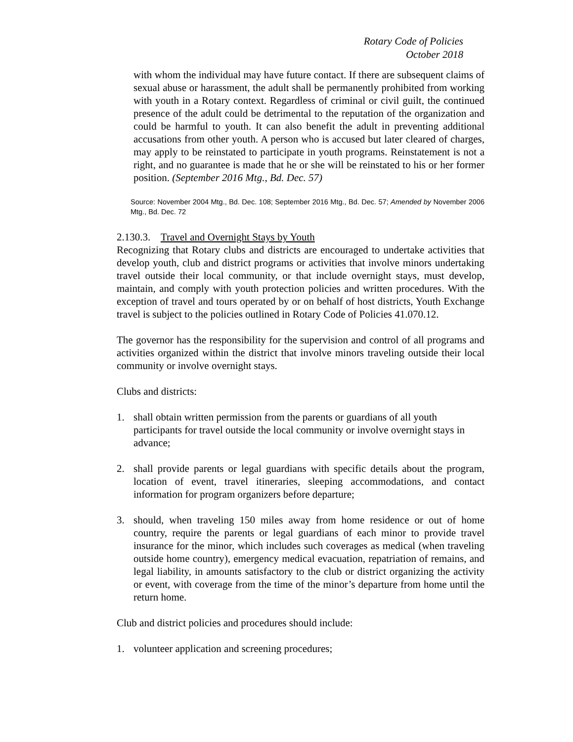Rotary Code of Policies
October 2018
with whom the individual may have future contact. If there are subsequent claims of sexual abuse or harassment, the adult shall be permanently prohibited from working with youth in a Rotary context. Regardless of criminal or civil guilt, the continued presence of the adult could be detrimental to the reputation of the organization and could be harmful to youth. It can also benefit the adult in preventing additional accusations from other youth. A person who is accused but later cleared of charges, may apply to be reinstated to participate in youth programs. Reinstatement is not a right, and no guarantee is made that he or she will be reinstated to his or her former position. (September 2016 Mtg., Bd. Dec. 57)
Source: November 2004 Mtg., Bd. Dec. 108; September 2016 Mtg., Bd. Dec. 57; Amended by November 2006 Mtg., Bd. Dec. 72
2.130.3. Travel and Overnight Stays by Youth
Recognizing that Rotary clubs and districts are encouraged to undertake activities that develop youth, club and district programs or activities that involve minors undertaking travel outside their local community, or that include overnight stays, must develop, maintain, and comply with youth protection policies and written procedures. With the exception of travel and tours operated by or on behalf of host districts, Youth Exchange travel is subject to the policies outlined in Rotary Code of Policies 41.070.12.
The governor has the responsibility for the supervision and control of all programs and activities organized within the district that involve minors traveling outside their local community or involve overnight stays.
Clubs and districts:
1. shall obtain written permission from the parents or guardians of all youth participants for travel outside the local community or involve overnight stays in advance;
2. shall provide parents or legal guardians with specific details about the program, location of event, travel itineraries, sleeping accommodations, and contact information for program organizers before departure;
3. should, when traveling 150 miles away from home residence or out of home country, require the parents or legal guardians of each minor to provide travel insurance for the minor, which includes such coverages as medical (when traveling outside home country), emergency medical evacuation, repatriation of remains, and legal liability, in amounts satisfactory to the club or district organizing the activity or event, with coverage from the time of the minor’s departure from home until the return home.
Club and district policies and procedures should include:
1. volunteer application and screening procedures;